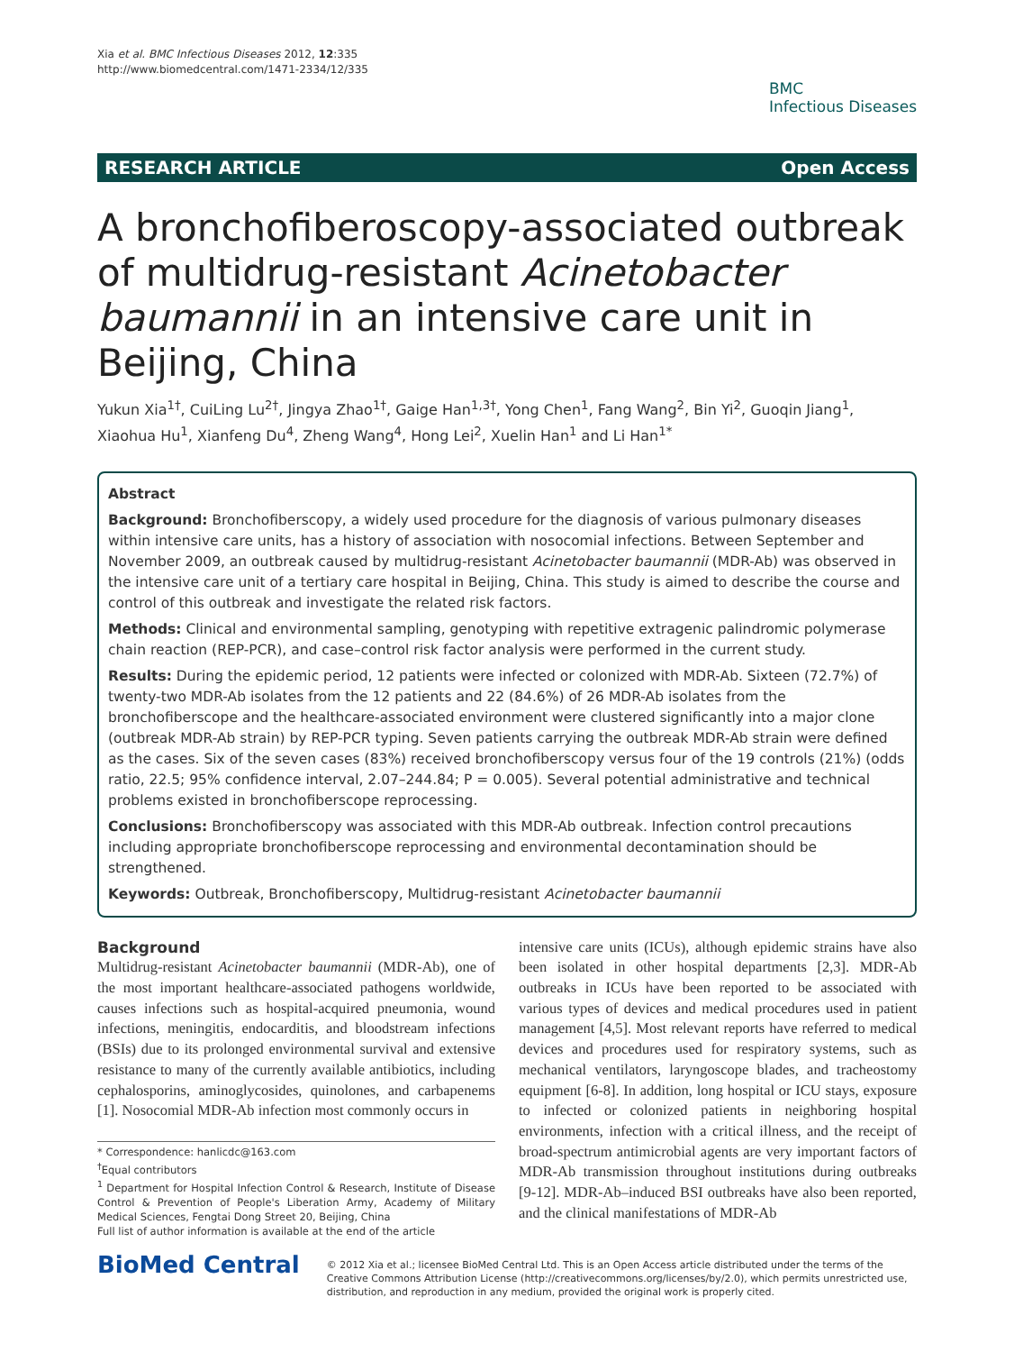Xia et al. BMC Infectious Diseases 2012, 12:335
http://www.biomedcentral.com/1471-2334/12/335
BMC
Infectious Diseases
RESEARCH ARTICLE Open Access
A bronchofiberoscopy-associated outbreak of multidrug-resistant Acinetobacter baumannii in an intensive care unit in Beijing, China
Yukun Xia<sup>1†</sup>, CuiLing Lu<sup>2†</sup>, Jingya Zhao<sup>1†</sup>, Gaige Han<sup>1,3†</sup>, Yong Chen<sup>1</sup>, Fang Wang<sup>2</sup>, Bin Yi<sup>2</sup>, Guoqin Jiang<sup>1</sup>, Xiaohua Hu<sup>1</sup>, Xianfeng Du<sup>4</sup>, Zheng Wang<sup>4</sup>, Hong Lei<sup>2</sup>, Xuelin Han<sup>1</sup> and Li Han<sup>1*</sup>
Abstract
Background: Bronchofiberscopy, a widely used procedure for the diagnosis of various pulmonary diseases within intensive care units, has a history of association with nosocomial infections. Between September and November 2009, an outbreak caused by multidrug-resistant Acinetobacter baumannii (MDR-Ab) was observed in the intensive care unit of a tertiary care hospital in Beijing, China. This study is aimed to describe the course and control of this outbreak and investigate the related risk factors.
Methods: Clinical and environmental sampling, genotyping with repetitive extragenic palindromic polymerase chain reaction (REP-PCR), and case–control risk factor analysis were performed in the current study.
Results: During the epidemic period, 12 patients were infected or colonized with MDR-Ab. Sixteen (72.7%) of twenty-two MDR-Ab isolates from the 12 patients and 22 (84.6%) of 26 MDR-Ab isolates from the bronchofiberscope and the healthcare-associated environment were clustered significantly into a major clone (outbreak MDR-Ab strain) by REP-PCR typing. Seven patients carrying the outbreak MDR-Ab strain were defined as the cases. Six of the seven cases (83%) received bronchofiberscopy versus four of the 19 controls (21%) (odds ratio, 22.5; 95% confidence interval, 2.07–244.84; P = 0.005). Several potential administrative and technical problems existed in bronchofiberscope reprocessing.
Conclusions: Bronchofiberscopy was associated with this MDR-Ab outbreak. Infection control precautions including appropriate bronchofiberscope reprocessing and environmental decontamination should be strengthened.
Keywords: Outbreak, Bronchofiberscopy, Multidrug-resistant Acinetobacter baumannii
Background
Multidrug-resistant Acinetobacter baumannii (MDR-Ab), one of the most important healthcare-associated pathogens worldwide, causes infections such as hospital-acquired pneumonia, wound infections, meningitis, endocarditis, and bloodstream infections (BSIs) due to its prolonged environmental survival and extensive resistance to many of the currently available antibiotics, including cephalosporins, aminoglycosides, quinolones, and carbapenems [1]. Nosocomial MDR-Ab infection most commonly occurs in
* Correspondence: hanlicdc@163.com
<sup>†</sup> Equal contributors
<sup>1</sup> Department for Hospital Infection Control & Research, Institute of Disease Control & Prevention of People's Liberation Army, Academy of Military Medical Sciences, Fengtai Dong Street 20, Beijing, China
Full list of author information is available at the end of the article
intensive care units (ICUs), although epidemic strains have also been isolated in other hospital departments [2,3]. MDR-Ab outbreaks in ICUs have been reported to be associated with various types of devices and medical procedures used in patient management [4,5]. Most relevant reports have referred to medical devices and procedures used for respiratory systems, such as mechanical ventilators, laryngoscope blades, and tracheostomy equipment [6-8]. In addition, long hospital or ICU stays, exposure to infected or colonized patients in neighboring hospital environments, infection with a critical illness, and the receipt of broad-spectrum antimicrobial agents are very important factors of MDR-Ab transmission throughout institutions during outbreaks [9-12]. MDR-Ab–induced BSI outbreaks have also been reported, and the clinical manifestations of MDR-Ab
BioMed Central
© 2012 Xia et al.; licensee BioMed Central Ltd. This is an Open Access article distributed under the terms of the Creative Commons Attribution License (http://creativecommons.org/licenses/by/2.0), which permits unrestricted use, distribution, and reproduction in any medium, provided the original work is properly cited.